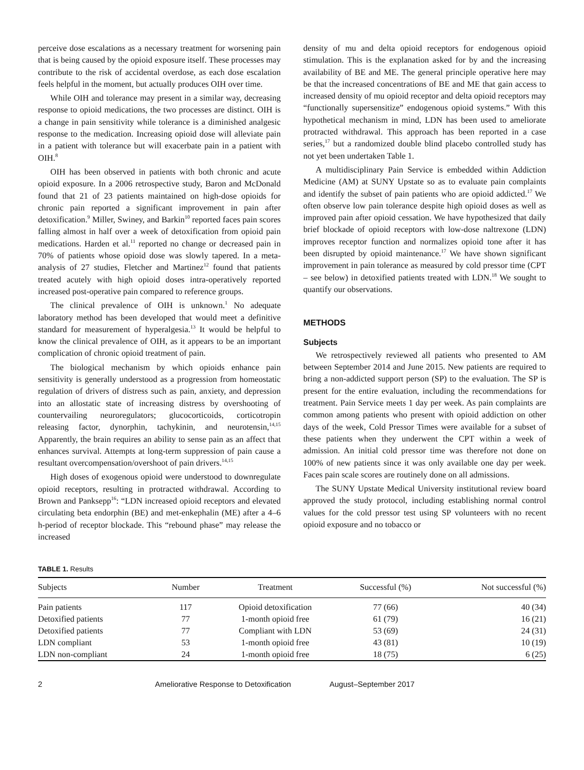perceive dose escalations as a necessary treatment for worsening pain that is being caused by the opioid exposure itself. These processes may contribute to the risk of accidental overdose, as each dose escalation feels helpful in the moment, but actually produces OIH over time.
While OIH and tolerance may present in a similar way, decreasing response to opioid medications, the two processes are distinct. OIH is a change in pain sensitivity while tolerance is a diminished analgesic response to the medication. Increasing opioid dose will alleviate pain in a patient with tolerance but will exacerbate pain in a patient with OIH.<sup>8</sup>
OIH has been observed in patients with both chronic and acute opioid exposure. In a 2006 retrospective study, Baron and McDonald found that 21 of 23 patients maintained on high-dose opioids for chronic pain reported a significant improvement in pain after detoxification.<sup>9</sup> Miller, Swiney, and Barkin<sup>10</sup> reported faces pain scores falling almost in half over a week of detoxification from opioid pain medications. Harden et al.<sup>11</sup> reported no change or decreased pain in 70% of patients whose opioid dose was slowly tapered. In a meta-analysis of 27 studies, Fletcher and Martinez<sup>12</sup> found that patients treated acutely with high opioid doses intra-operatively reported increased post-operative pain compared to reference groups.
The clinical prevalence of OIH is unknown.<sup>1</sup> No adequate laboratory method has been developed that would meet a definitive standard for measurement of hyperalgesia.<sup>13</sup> It would be helpful to know the clinical prevalence of OIH, as it appears to be an important complication of chronic opioid treatment of pain.
The biological mechanism by which opioids enhance pain sensitivity is generally understood as a progression from homeostatic regulation of drivers of distress such as pain, anxiety, and depression into an allostatic state of increasing distress by overshooting of countervailing neuroregulators; glucocorticoids, corticotropin releasing factor, dynorphin, tachykinin, and neurotensin,<sup>14,15</sup> Apparently, the brain requires an ability to sense pain as an affect that enhances survival. Attempts at long-term suppression of pain cause a resultant overcompensation/overshoot of pain drivers.<sup>14,15</sup>
High doses of exogenous opioid were understood to downregulate opioid receptors, resulting in protracted withdrawal. According to Brown and Panksepp<sup>16</sup>: “LDN increased opioid receptors and elevated circulating beta endorphin (BE) and met-enkephalin (ME) after a 4–6 h-period of receptor blockade. This “rebound phase” may release the increased
density of mu and delta opioid receptors for endogenous opioid stimulation. This is the explanation asked for by and the increasing availability of BE and ME. The general principle operative here may be that the increased concentrations of BE and ME that gain access to increased density of mu opioid receptor and delta opioid receptors may “functionally supersensitize” endogenous opioid systems.” With this hypothetical mechanism in mind, LDN has been used to ameliorate protracted withdrawal. This approach has been reported in a case series,<sup>17</sup> but a randomized double blind placebo controlled study has not yet been undertaken Table 1.
A multidisciplinary Pain Service is embedded within Addiction Medicine (AM) at SUNY Upstate so as to evaluate pain complaints and identify the subset of pain patients who are opioid addicted.<sup>17</sup> We often observe low pain tolerance despite high opioid doses as well as improved pain after opioid cessation. We have hypothesized that daily brief blockade of opioid receptors with low-dose naltrexone (LDN) improves receptor function and normalizes opioid tone after it has been disrupted by opioid maintenance.<sup>17</sup> We have shown significant improvement in pain tolerance as measured by cold pressor time (CPT – see below) in detoxified patients treated with LDN.<sup>18</sup> We sought to quantify our observations.
METHODS
Subjects
We retrospectively reviewed all patients who presented to AM between September 2014 and June 2015. New patients are required to bring a non-addicted support person (SP) to the evaluation. The SP is present for the entire evaluation, including the recommendations for treatment. Pain Service meets 1 day per week. As pain complaints are common among patients who present with opioid addiction on other days of the week, Cold Pressor Times were available for a subset of these patients when they underwent the CPT within a week of admission. An initial cold pressor time was therefore not done on 100% of new patients since it was only available one day per week. Faces pain scale scores are routinely done on all admissions.
The SUNY Upstate Medical University institutional review board approved the study protocol, including establishing normal control values for the cold pressor test using SP volunteers with no recent opioid exposure and no tobacco or
TABLE 1. Results
| Subjects | Number | Treatment | Successful (%) | Not successful (%) |
| --- | --- | --- | --- | --- |
| Pain patients | 117 | Opioid detoxification | 77 (66) | 40 (34) |
| Detoxified patients | 77 | 1-month opioid free | 61 (79) | 16 (21) |
| Detoxified patients | 77 | Compliant with LDN | 53 (69) | 24 (31) |
| LDN compliant | 53 | 1-month opioid free | 43 (81) | 10 (19) |
| LDN non-compliant | 24 | 1-month opioid free | 18 (75) | 6 (25) |
2 Ameliorative Response to Detoxification August–September 2017